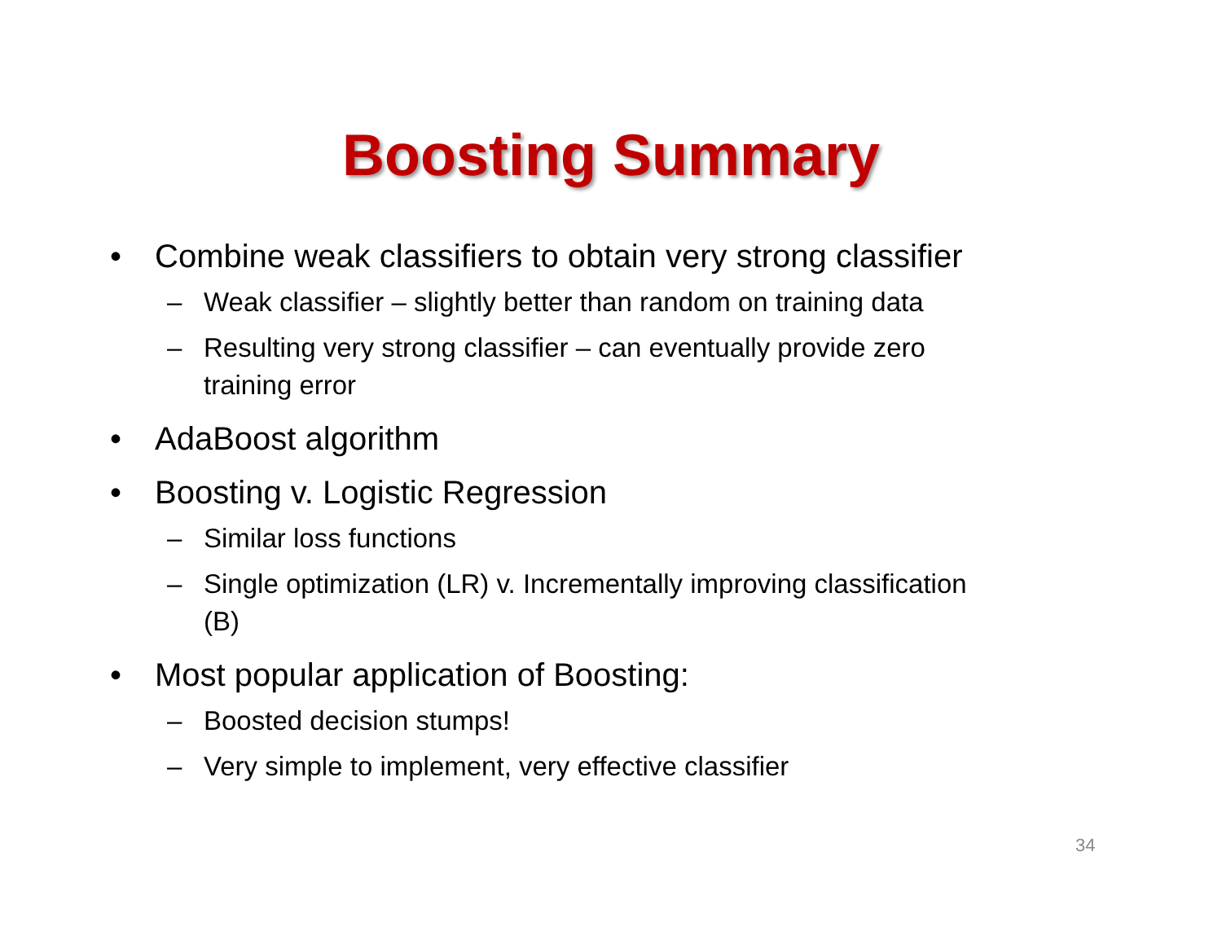Boosting Summary
• Combine weak classifiers to obtain very strong classifier
– Weak classifier – slightly better than random on training data
– Resulting very strong classifier – can eventually provide zero training error
• AdaBoost algorithm
• Boosting v. Logistic Regression
– Similar loss functions
– Single optimization (LR) v. Incrementally improving classification (B)
• Most popular application of Boosting:
– Boosted decision stumps!
– Very simple to implement, very effective classifier
34